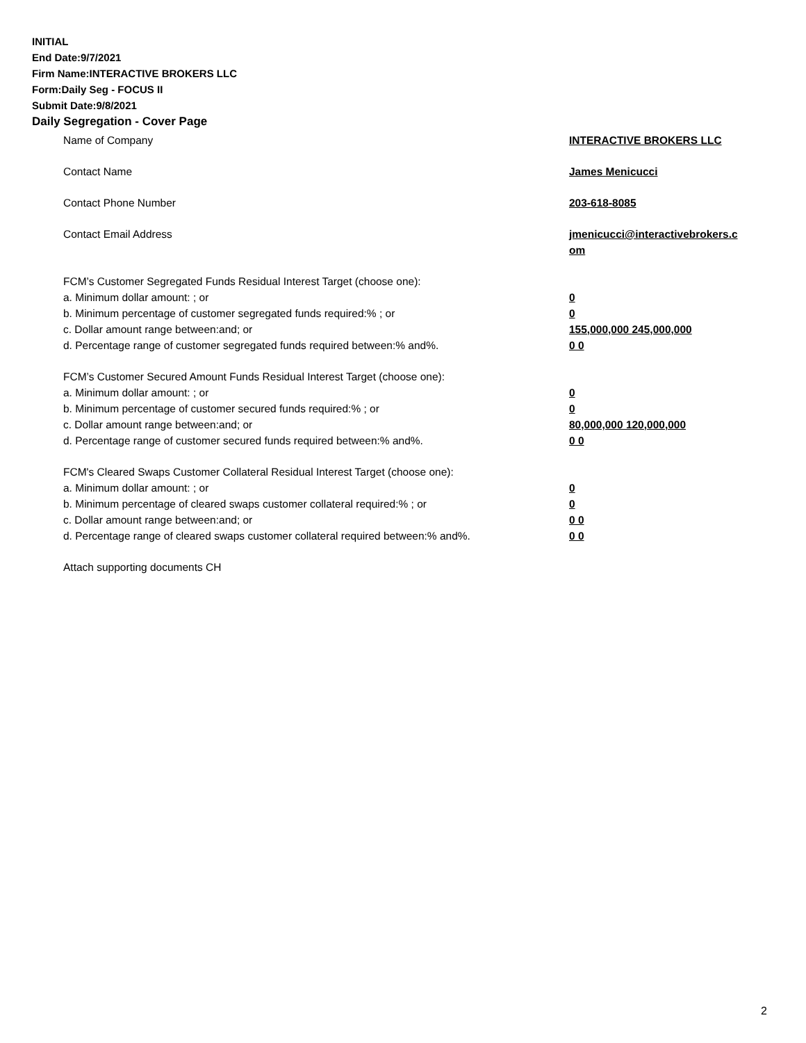INITIAL
End Date:9/7/2021
Firm Name:INTERACTIVE BROKERS LLC
Form:Daily Seg - FOCUS II
Submit Date:9/8/2021
Daily Segregation - Cover Page
Name of Company INTERACTIVE BROKERS LLC
Contact Name James Menicucci
Contact Phone Number 203-618-8085
Contact Email Address jmenicucci@interactivebrokers.c
om
FCM’s Customer Segregated Funds Residual Interest Target (choose one):
a. Minimum dollar amount: ; or 0
b. Minimum percentage of customer segregated funds required:% ; or 0
c. Dollar amount range between:and; or 155,000,000 245,000,000
d. Percentage range of customer segregated funds required between:% and%. 0 0
FCM’s Customer Secured Amount Funds Residual Interest Target (choose one):
a. Minimum dollar amount: ; or 0
b. Minimum percentage of customer secured funds required:% ; or 0
c. Dollar amount range between:and; or 80,000,000 120,000,000
d. Percentage range of customer secured funds required between:% and%. 0 0
FCM's Cleared Swaps Customer Collateral Residual Interest Target (choose one):
a. Minimum dollar amount: ; or 0
b. Minimum percentage of cleared swaps customer collateral required:% ; or 0
c. Dollar amount range between:and; or 0 0
d. Percentage range of cleared swaps customer collateral required between:% and%.
0 0
Attach supporting documents CH
2